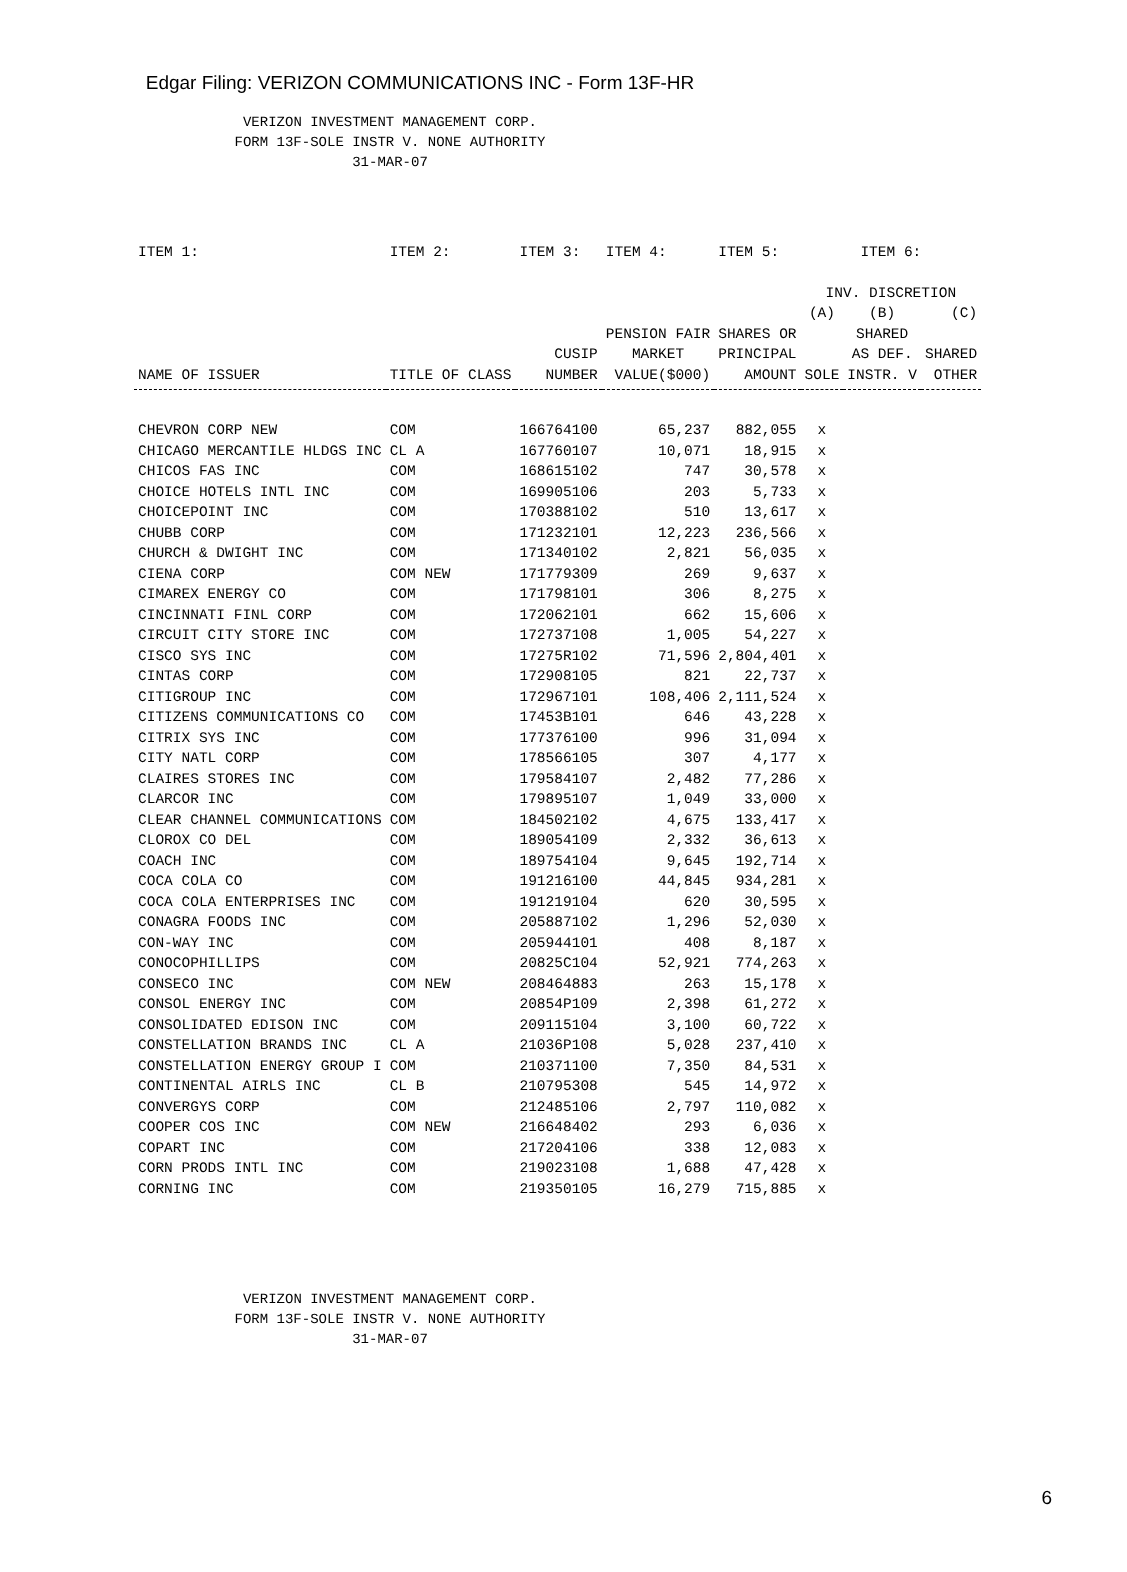Edgar Filing: VERIZON COMMUNICATIONS INC - Form 13F-HR
VERIZON INVESTMENT MANAGEMENT CORP.
FORM 13F-SOLE INSTR V. NONE AUTHORITY
31-MAR-07
| ITEM 1: | ITEM 2: | ITEM 3: | ITEM 4: | ITEM 5: | ITEM 6: | | |
| --- | --- | --- | --- | --- | --- | --- | --- |
| | | | | | INV. DISCRETION | | |
| | | | | | (A) | (B) | (C) |
| | | | PENSION FAIR | SHARES OR | | SHARED | |
| | | CUSIP | MARKET | PRINCIPAL | | AS DEF. | SHARED |
| NAME OF ISSUER | TITLE OF CLASS | NUMBER | VALUE($000) | AMOUNT | SOLE | INSTR. V | OTHER |
| CHEVRON CORP NEW | COM | 166764100 | 65,237 | 882,055 | x | | |
| CHICAGO MERCANTILE HLDGS INC | CL A | 167760107 | 10,071 | 18,915 | x | | |
| CHICOS FAS INC | COM | 168615102 | 747 | 30,578 | x | | |
| CHOICE HOTELS INTL INC | COM | 169905106 | 203 | 5,733 | x | | |
| CHOICEPOINT INC | COM | 170388102 | 510 | 13,617 | x | | |
| CHUBB CORP | COM | 171232101 | 12,223 | 236,566 | x | | |
| CHURCH & DWIGHT INC | COM | 171340102 | 2,821 | 56,035 | x | | |
| CIENA CORP | COM NEW | 171779309 | 269 | 9,637 | x | | |
| CIMAREX ENERGY CO | COM | 171798101 | 306 | 8,275 | x | | |
| CINCINNATI FINL CORP | COM | 172062101 | 662 | 15,606 | x | | |
| CIRCUIT CITY STORE INC | COM | 172737108 | 1,005 | 54,227 | x | | |
| CISCO SYS INC | COM | 17275R102 | 71,596 | 2,804,401 | x | | |
| CINTAS CORP | COM | 172908105 | 821 | 22,737 | x | | |
| CITIGROUP INC | COM | 172967101 | 108,406 | 2,111,524 | x | | |
| CITIZENS COMMUNICATIONS CO | COM | 17453B101 | 646 | 43,228 | x | | |
| CITRIX SYS INC | COM | 177376100 | 996 | 31,094 | x | | |
| CITY NATL CORP | COM | 178566105 | 307 | 4,177 | x | | |
| CLAIRES STORES INC | COM | 179584107 | 2,482 | 77,286 | x | | |
| CLARCOR INC | COM | 179895107 | 1,049 | 33,000 | x | | |
| CLEAR CHANNEL COMMUNICATIONS | COM | 184502102 | 4,675 | 133,417 | x | | |
| CLOROX CO DEL | COM | 189054109 | 2,332 | 36,613 | x | | |
| COACH INC | COM | 189754104 | 9,645 | 192,714 | x | | |
| COCA COLA CO | COM | 191216100 | 44,845 | 934,281 | x | | |
| COCA COLA ENTERPRISES INC | COM | 191219104 | 620 | 30,595 | x | | |
| CONAGRA FOODS INC | COM | 205887102 | 1,296 | 52,030 | x | | |
| CON-WAY INC | COM | 205944101 | 408 | 8,187 | x | | |
| CONOCOPHILLIPS | COM | 20825C104 | 52,921 | 774,263 | x | | |
| CONSECO INC | COM NEW | 208464883 | 263 | 15,178 | x | | |
| CONSOL ENERGY INC | COM | 20854P109 | 2,398 | 61,272 | x | | |
| CONSOLIDATED EDISON INC | COM | 209115104 | 3,100 | 60,722 | x | | |
| CONSTELLATION BRANDS INC | CL A | 21036P108 | 5,028 | 237,410 | x | | |
| CONSTELLATION ENERGY GROUP I | COM | 210371100 | 7,350 | 84,531 | x | | |
| CONTINENTAL AIRLS INC | CL B | 210795308 | 545 | 14,972 | x | | |
| CONVERGYS CORP | COM | 212485106 | 2,797 | 110,082 | x | | |
| COOPER COS INC | COM NEW | 216648402 | 293 | 6,036 | x | | |
| COPART INC | COM | 217204106 | 338 | 12,083 | x | | |
| CORN PRODS INTL INC | COM | 219023108 | 1,688 | 47,428 | x | | |
| CORNING INC | COM | 219350105 | 16,279 | 715,885 | x | | |
VERIZON INVESTMENT MANAGEMENT CORP.
FORM 13F-SOLE INSTR V. NONE AUTHORITY
31-MAR-07
6